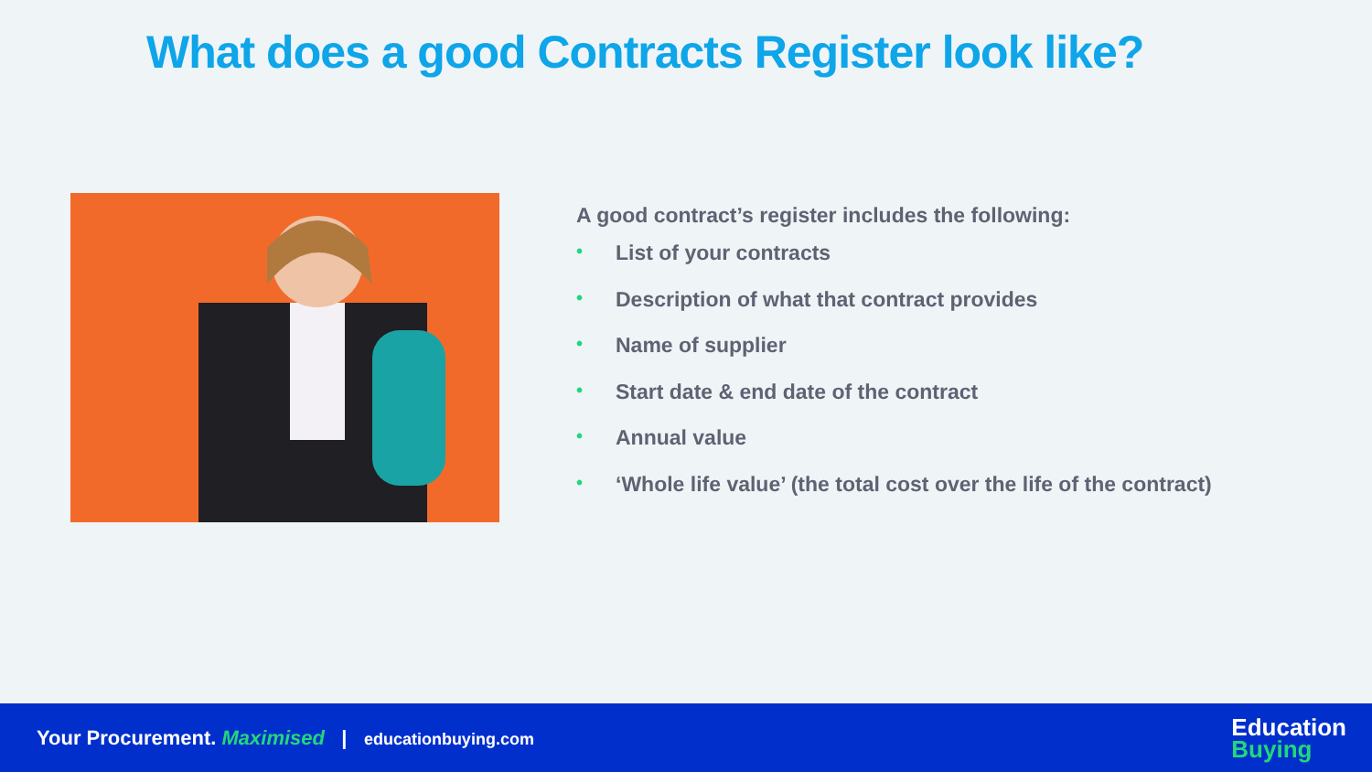What does a good Contracts Register look like?
A good contract’s register includes the following:
• List of your contracts
• Description of what that contract provides
• Name of supplier
• Start date & end date of the contract
• Annual value
• ‘Whole life value’ (the total cost over the life of the contract)
Your Procurement. Maximised | educationbuying.com
Education
Buying